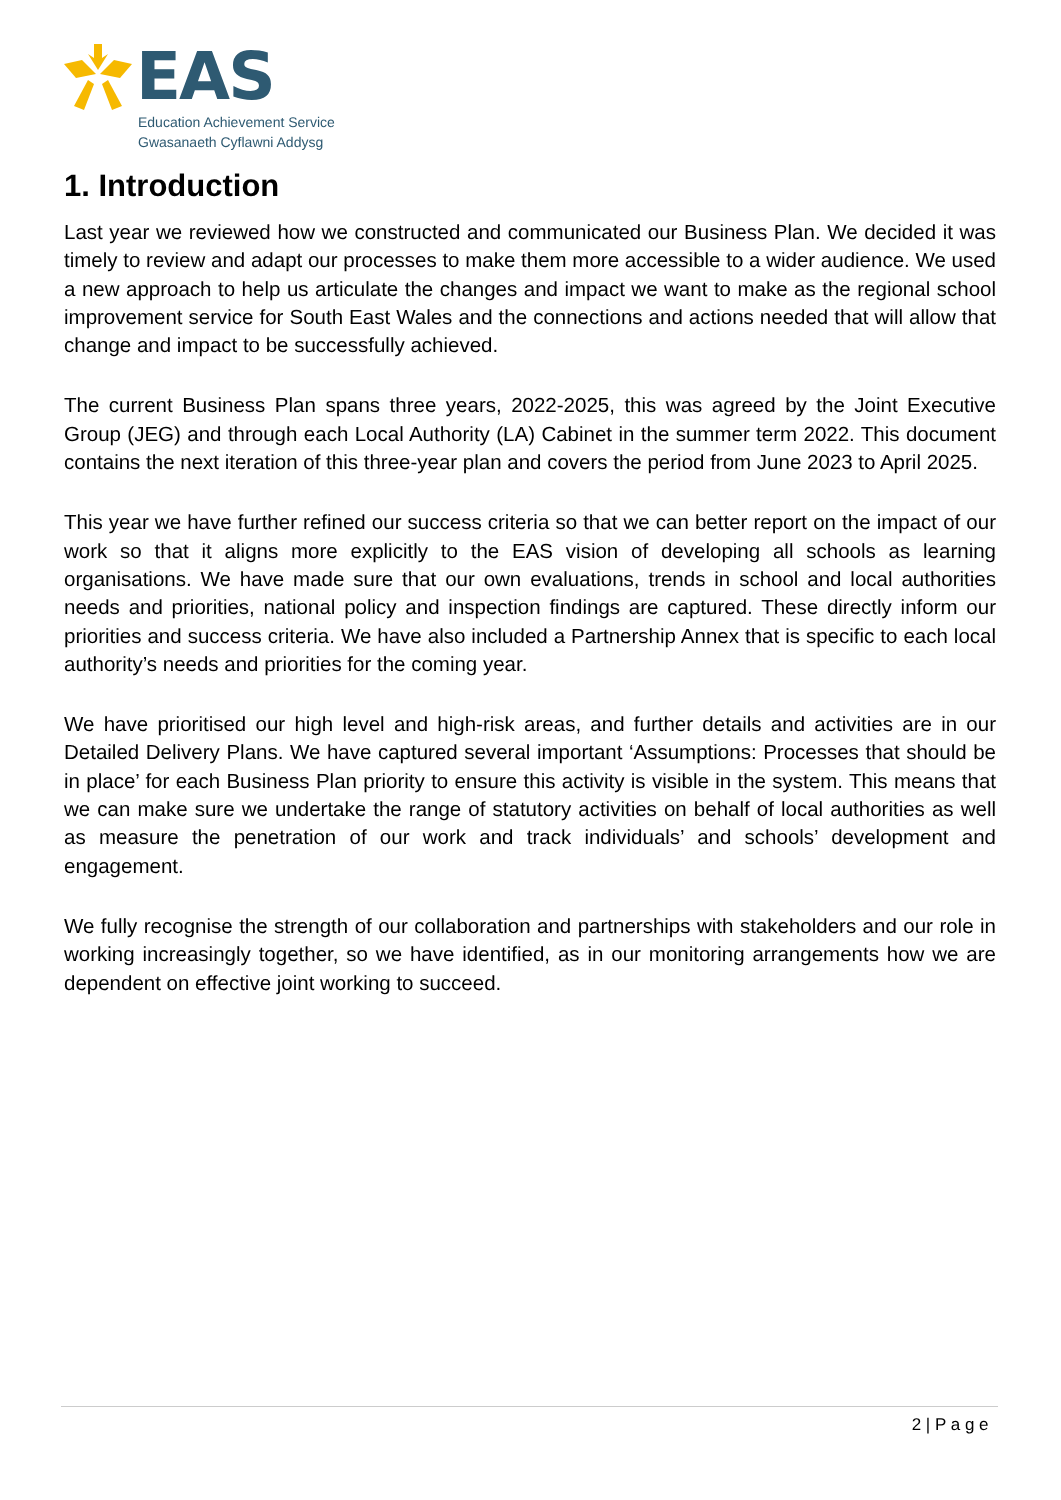EAS
Education Achievement Service
Gwasanaeth Cyflawni Addysg
1. Introduction
Last year we reviewed how we constructed and communicated our Business Plan. We decided it was timely to review and adapt our processes to make them more accessible to a wider audience. We used a new approach to help us articulate the changes and impact we want to make as the regional school improvement service for South East Wales and the connections and actions needed that will allow that change and impact to be successfully achieved.
The current Business Plan spans three years, 2022-2025, this was agreed by the Joint Executive Group (JEG) and through each Local Authority (LA) Cabinet in the summer term 2022. This document contains the next iteration of this three-year plan and covers the period from June 2023 to April 2025.
This year we have further refined our success criteria so that we can better report on the impact of our work so that it aligns more explicitly to the EAS vision of developing all schools as learning organisations. We have made sure that our own evaluations, trends in school and local authorities needs and priorities, national policy and inspection findings are captured. These directly inform our priorities and success criteria. We have also included a Partnership Annex that is specific to each local authority’s needs and priorities for the coming year.
We have prioritised our high level and high-risk areas, and further details and activities are in our Detailed Delivery Plans. We have captured several important ‘Assumptions: Processes that should be in place’ for each Business Plan priority to ensure this activity is visible in the system. This means that we can make sure we undertake the range of statutory activities on behalf of local authorities as well as measure the penetration of our work and track individuals’ and schools’ development and engagement.
We fully recognise the strength of our collaboration and partnerships with stakeholders and our role in working increasingly together, so we have identified, as in our monitoring arrangements how we are dependent on effective joint working to succeed.
2 | P a g e